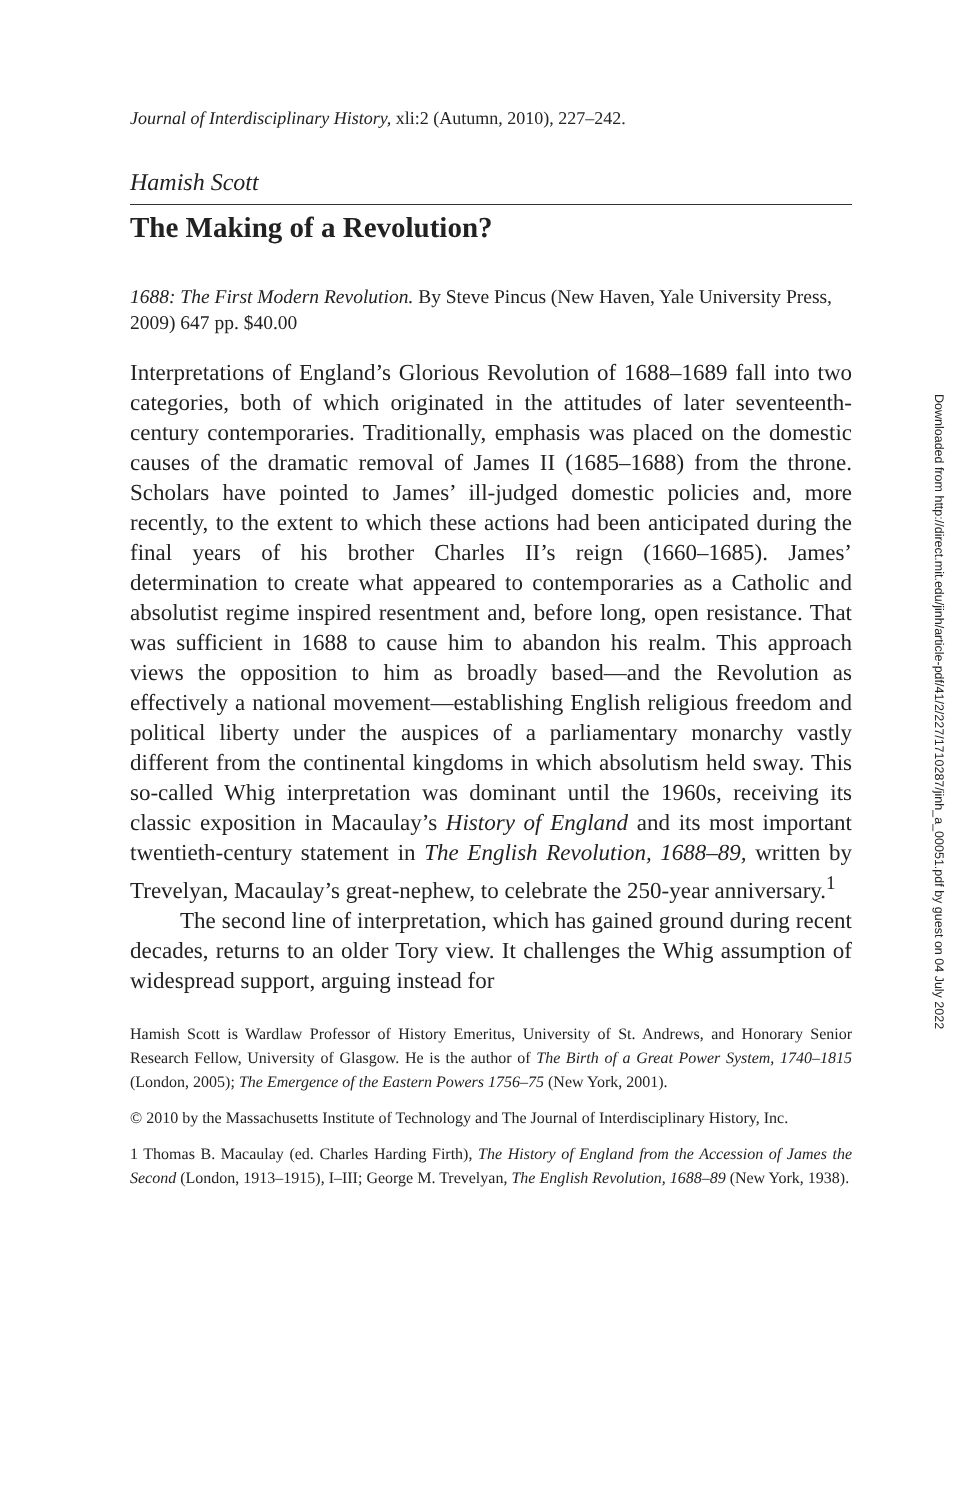Journal of Interdisciplinary History, xli:2 (Autumn, 2010), 227–242.
Hamish Scott
The Making of a Revolution?
1688: The First Modern Revolution. By Steve Pincus (New Haven, Yale University Press, 2009) 647 pp. $40.00
Interpretations of England’s Glorious Revolution of 1688–1689 fall into two categories, both of which originated in the attitudes of later seventeenth-century contemporaries. Traditionally, emphasis was placed on the domestic causes of the dramatic removal of James II (1685–1688) from the throne. Scholars have pointed to James’ ill-judged domestic policies and, more recently, to the extent to which these actions had been anticipated during the final years of his brother Charles II’s reign (1660–1685). James’ determination to create what appeared to contemporaries as a Catholic and absolutist regime inspired resentment and, before long, open resistance. That was sufficient in 1688 to cause him to abandon his realm. This approach views the opposition to him as broadly based—and the Revolution as effectively a national movement—establishing English religious freedom and political liberty under the auspices of a parliamentary monarchy vastly different from the continental kingdoms in which absolutism held sway. This so-called Whig interpretation was dominant until the 1960s, receiving its classic exposition in Macaulay’s History of England and its most important twentieth-century statement in The English Revolution, 1688–89, written by Trevelyan, Macaulay’s great-nephew, to celebrate the 250-year anniversary.<sup>1</sup>
The second line of interpretation, which has gained ground during recent decades, returns to an older Tory view. It challenges the Whig assumption of widespread support, arguing instead for
Hamish Scott is Wardlaw Professor of History Emeritus, University of St. Andrews, and Honorary Senior Research Fellow, University of Glasgow. He is the author of The Birth of a Great Power System, 1740–1815 (London, 2005); The Emergence of the Eastern Powers 1756–75 (New York, 2001).
© 2010 by the Massachusetts Institute of Technology and The Journal of Interdisciplinary History, Inc.
1 Thomas B. Macaulay (ed. Charles Harding Firth), The History of England from the Accession of James the Second (London, 1913–1915), I–III; George M. Trevelyan, The English Revolution, 1688–89 (New York, 1938).
Downloaded from http://direct.mit.edu/jinh/article-pdf/41/2/227/1710287/jinh_a_00051.pdf by guest on 04 July 2022